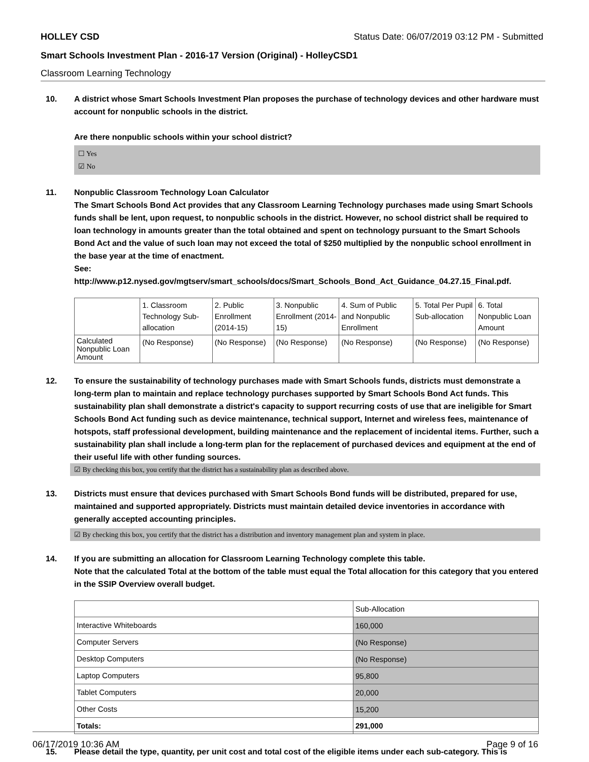HOLLEY CSD Status Date: 06/07/2019 03:12 PM - Submitted
Smart Schools Investment Plan - 2016-17 Version (Original) - HolleyCSD1
Classroom Learning Technology
10. A district whose Smart Schools Investment Plan proposes the purchase of technology devices and other hardware must account for nonpublic schools in the district.
Are there nonpublic schools within your school district?
☐ Yes
☑ No
11. Nonpublic Classroom Technology Loan Calculator
The Smart Schools Bond Act provides that any Classroom Learning Technology purchases made using Smart Schools funds shall be lent, upon request, to nonpublic schools in the district. However, no school district shall be required to loan technology in amounts greater than the total obtained and spent on technology pursuant to the Smart Schools Bond Act and the value of such loan may not exceed the total of $250 multiplied by the nonpublic school enrollment in the base year at the time of enactment.
See:
http://www.p12.nysed.gov/mgtserv/smart_schools/docs/Smart_Schools_Bond_Act_Guidance_04.27.15_Final.pdf.
| | 1. Classroom Technology Sub-allocation | 2. Public Enrollment (2014-15) | 3. Nonpublic Enrollment (2014-15) | 4. Sum of Public and Nonpublic Enrollment | 5. Total Per Pupil Sub-allocation | 6. Total Nonpublic Loan Amount |
| Calculated Nonpublic Loan Amount | (No Response) | (No Response) | (No Response) | (No Response) | (No Response) | (No Response) |
12. To ensure the sustainability of technology purchases made with Smart Schools funds, districts must demonstrate a long-term plan to maintain and replace technology purchases supported by Smart Schools Bond Act funds. This sustainability plan shall demonstrate a district's capacity to support recurring costs of use that are ineligible for Smart Schools Bond Act funding such as device maintenance, technical support, Internet and wireless fees, maintenance of hotspots, staff professional development, building maintenance and the replacement of incidental items. Further, such a sustainability plan shall include a long-term plan for the replacement of purchased devices and equipment at the end of their useful life with other funding sources.
☑ By checking this box, you certify that the district has a sustainability plan as described above.
13. Districts must ensure that devices purchased with Smart Schools Bond funds will be distributed, prepared for use, maintained and supported appropriately. Districts must maintain detailed device inventories in accordance with generally accepted accounting principles.
☑ By checking this box, you certify that the district has a distribution and inventory management plan and system in place.
14. If you are submitting an allocation for Classroom Learning Technology complete this table.
Note that the calculated Total at the bottom of the table must equal the Total allocation for this category that you entered in the SSIP Overview overall budget.
| | Sub-Allocation |
| Interactive Whiteboards | 160,000 |
| Computer Servers | (No Response) |
| Desktop Computers | (No Response) |
| Laptop Computers | 95,800 |
| Tablet Computers | 20,000 |
| Other Costs | 15,200 |
| Totals: | 291,000 |
15. Please detail the type, quantity, per unit cost and total cost of the eligible items under each sub-category. This is
06/17/2019 10:36 AM Page 9 of 16